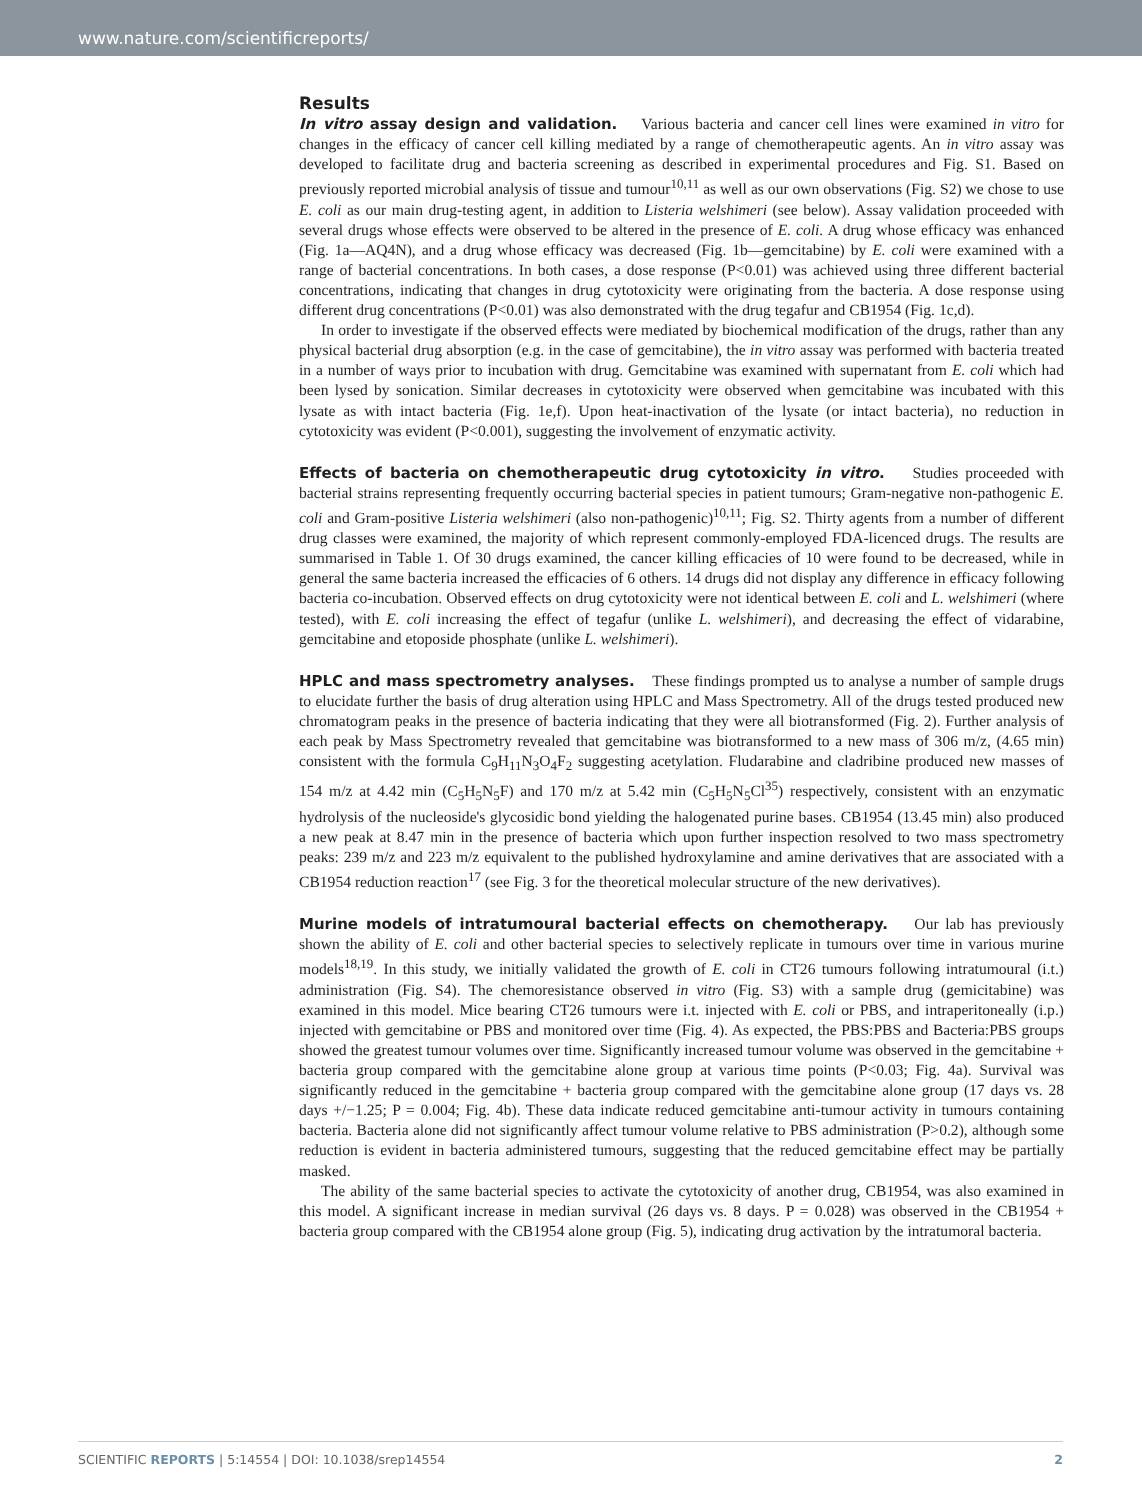www.nature.com/scientificreports/
Results
In vitro assay design and validation. Various bacteria and cancer cell lines were examined in vitro for changes in the efficacy of cancer cell killing mediated by a range of chemotherapeutic agents. An in vitro assay was developed to facilitate drug and bacteria screening as described in experimental procedures and Fig. S1. Based on previously reported microbial analysis of tissue and tumour<sup>10,11</sup> as well as our own observations (Fig. S2) we chose to use E. coli as our main drug-testing agent, in addition to Listeria welshimeri (see below). Assay validation proceeded with several drugs whose effects were observed to be altered in the presence of E. coli. A drug whose efficacy was enhanced (Fig. 1a—AQ4N), and a drug whose efficacy was decreased (Fig. 1b—gemcitabine) by E. coli were examined with a range of bacterial concentrations. In both cases, a dose response (P<0.01) was achieved using three different bacterial concentrations, indicating that changes in drug cytotoxicity were originating from the bacteria. A dose response using different drug concentrations (P<0.01) was also demonstrated with the drug tegafur and CB1954 (Fig. 1c,d).
In order to investigate if the observed effects were mediated by biochemical modification of the drugs, rather than any physical bacterial drug absorption (e.g. in the case of gemcitabine), the in vitro assay was performed with bacteria treated in a number of ways prior to incubation with drug. Gemcitabine was examined with supernatant from E. coli which had been lysed by sonication. Similar decreases in cytotoxicity were observed when gemcitabine was incubated with this lysate as with intact bacteria (Fig. 1e,f). Upon heat-inactivation of the lysate (or intact bacteria), no reduction in cytotoxicity was evident (P<0.001), suggesting the involvement of enzymatic activity.
Effects of bacteria on chemotherapeutic drug cytotoxicity in vitro. Studies proceeded with bacterial strains representing frequently occurring bacterial species in patient tumours; Gram-negative non-pathogenic E. coli and Gram-positive Listeria welshimeri (also non-pathogenic)<sup>10,11</sup>; Fig. S2. Thirty agents from a number of different drug classes were examined, the majority of which represent commonly-employed FDA-licenced drugs. The results are summarised in Table 1. Of 30 drugs examined, the cancer killing efficacies of 10 were found to be decreased, while in general the same bacteria increased the efficacies of 6 others. 14 drugs did not display any difference in efficacy following bacteria co-incubation. Observed effects on drug cytotoxicity were not identical between E. coli and L. welshimeri (where tested), with E. coli increasing the effect of tegafur (unlike L. welshimeri), and decreasing the effect of vidarabine, gemcitabine and etoposide phosphate (unlike L. welshimeri).
HPLC and mass spectrometry analyses. These findings prompted us to analyse a number of sample drugs to elucidate further the basis of drug alteration using HPLC and Mass Spectrometry. All of the drugs tested produced new chromatogram peaks in the presence of bacteria indicating that they were all biotransformed (Fig. 2). Further analysis of each peak by Mass Spectrometry revealed that gemcitabine was biotransformed to a new mass of 306 m/z, (4.65 min) consistent with the formula C<sub>9</sub>H<sub>11</sub>N<sub>3</sub>O<sub>4</sub>F<sub>2</sub> suggesting acetylation. Fludarabine and cladribine produced new masses of 154 m/z at 4.42 min (C<sub>5</sub>H<sub>5</sub>N<sub>5</sub>F) and 170 m/z at 5.42 min (C<sub>5</sub>H<sub>5</sub>N<sub>5</sub>Cl<sup>35</sup>) respectively, consistent with an enzymatic hydrolysis of the nucleoside's glycosidic bond yielding the halogenated purine bases. CB1954 (13.45 min) also produced a new peak at 8.47 min in the presence of bacteria which upon further inspection resolved to two mass spectrometry peaks: 239 m/z and 223 m/z equivalent to the published hydroxylamine and amine derivatives that are associated with a CB1954 reduction reaction<sup>17</sup> (see Fig. 3 for the theoretical molecular structure of the new derivatives).
Murine models of intratumoural bacterial effects on chemotherapy. Our lab has previously shown the ability of E. coli and other bacterial species to selectively replicate in tumours over time in various murine models<sup>18,19</sup>. In this study, we initially validated the growth of E. coli in CT26 tumours following intratumoural (i.t.) administration (Fig. S4). The chemoresistance observed in vitro (Fig. S3) with a sample drug (gemicitabine) was examined in this model. Mice bearing CT26 tumours were i.t. injected with E. coli or PBS, and intraperitoneally (i.p.) injected with gemcitabine or PBS and monitored over time (Fig. 4). As expected, the PBS:PBS and Bacteria:PBS groups showed the greatest tumour volumes over time. Significantly increased tumour volume was observed in the gemcitabine + bacteria group compared with the gemcitabine alone group at various time points (P<0.03; Fig. 4a). Survival was significantly reduced in the gemcitabine + bacteria group compared with the gemcitabine alone group (17 days vs. 28 days +/−1.25; P = 0.004; Fig. 4b). These data indicate reduced gemcitabine anti-tumour activity in tumours containing bacteria. Bacteria alone did not significantly affect tumour volume relative to PBS administration (P>0.2), although some reduction is evident in bacteria administered tumours, suggesting that the reduced gemcitabine effect may be partially masked.
The ability of the same bacterial species to activate the cytotoxicity of another drug, CB1954, was also examined in this model. A significant increase in median survival (26 days vs. 8 days. P = 0.028) was observed in the CB1954 + bacteria group compared with the CB1954 alone group (Fig. 5), indicating drug activation by the intratumoral bacteria.
SCIENTIFIC REPORTS | 5:14554 | DOI: 10.1038/srep14554 2